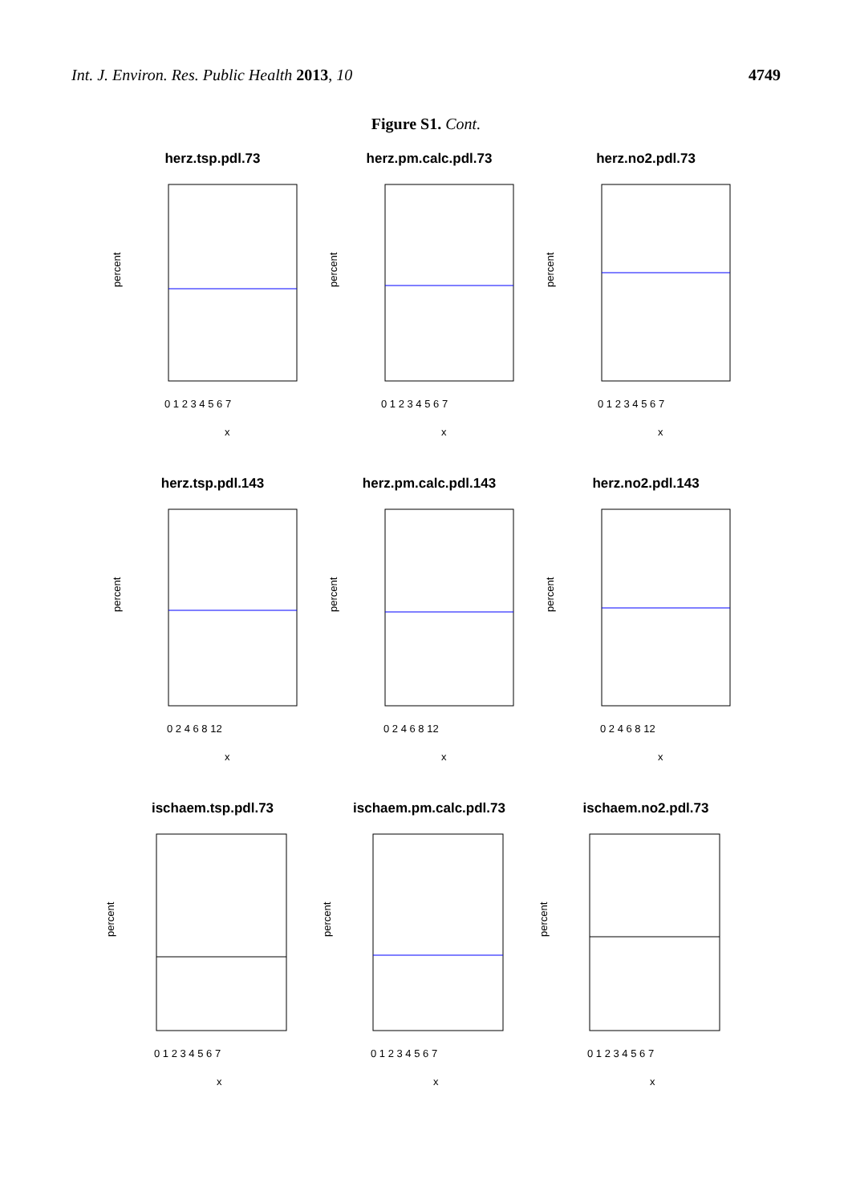Int. J. Environ. Res. Public Health 2013, 10
4749
Figure S1. Cont.
herz.tsp.pdl.73
percent
x
0 1 2 3 4 5 6 7
herz.pm.calc.pdl.73
percent
x
0 1 2 3 4 5 6 7
herz.no2.pdl.73
percent
x
0 1 2 3 4 5 6 7
herz.tsp.pdl.143
percent
x
0 2 4 6 8 12
herz.pm.calc.pdl.143
percent
x
0 2 4 6 8 12
herz.no2.pdl.143
percent
x
0 2 4 6 8 12
ischaem.tsp.pdl.73
percent
x
0 1 2 3 4 5 6 7
ischaem.pm.calc.pdl.73
percent
x
0 1 2 3 4 5 6 7
ischaem.no2.pdl.73
percent
x
0 1 2 3 4 5 6 7